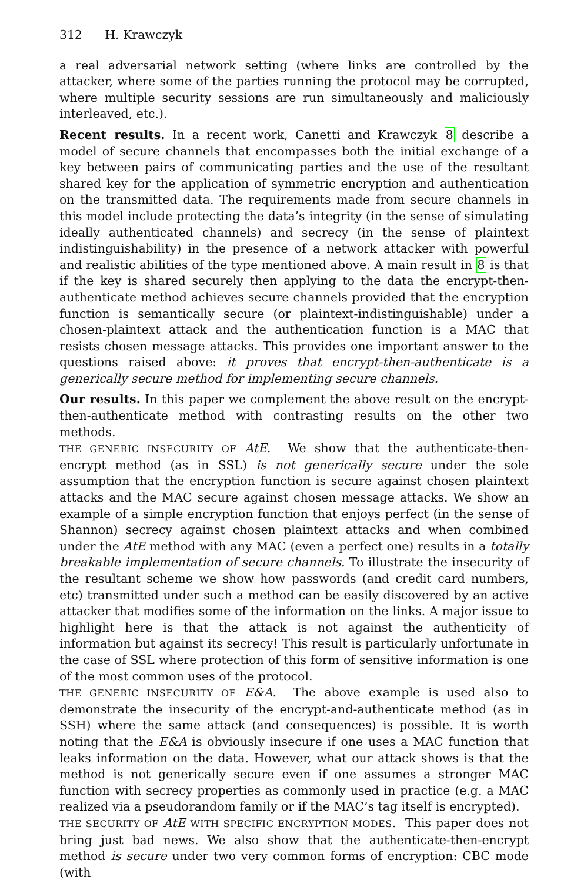312 H. Krawczyk
a real adversarial network setting (where links are controlled by the attacker, where some of the parties running the protocol may be corrupted, where multiple security sessions are run simultaneously and maliciously interleaved, etc.).
Recent results. In a recent work, Canetti and Krawczyk 8 describe a model of secure channels that encompasses both the initial exchange of a key between pairs of communicating parties and the use of the resultant shared key for the application of symmetric encryption and authentication on the transmitted data. The requirements made from secure channels in this model include protecting the data’s integrity (in the sense of simulating ideally authenticated channels) and secrecy (in the sense of plaintext indistinguishability) in the presence of a network attacker with powerful and realistic abilities of the type mentioned above. A main result in 8 is that if the key is shared securely then applying to the data the encrypt-then-authenticate method achieves secure channels provided that the encryption function is semantically secure (or plaintext-indistinguishable) under a chosen-plaintext attack and the authentication function is a MAC that resists chosen message attacks. This provides one important answer to the questions raised above: it proves that encrypt-then-authenticate is a generically secure method for implementing secure channels.
Our results. In this paper we complement the above result on the encrypt-then-authenticate method with contrasting results on the other two methods.
THE GENERIC INSECURITY OF AtE. We show that the authenticate-then-encrypt method (as in SSL) is not generically secure under the sole assumption that the encryption function is secure against chosen plaintext attacks and the MAC secure against chosen message attacks. We show an example of a simple encryption function that enjoys perfect (in the sense of Shannon) secrecy against chosen plaintext attacks and when combined under the AtE method with any MAC (even a perfect one) results in a totally breakable implementation of secure channels. To illustrate the insecurity of the resultant scheme we show how passwords (and credit card numbers, etc) transmitted under such a method can be easily discovered by an active attacker that modifies some of the information on the links. A major issue to highlight here is that the attack is not against the authenticity of information but against its secrecy! This result is particularly unfortunate in the case of SSL where protection of this form of sensitive information is one of the most common uses of the protocol.
THE GENERIC INSECURITY OF E&A. The above example is used also to demonstrate the insecurity of the encrypt-and-authenticate method (as in SSH) where the same attack (and consequences) is possible. It is worth noting that the E&A is obviously insecure if one uses a MAC function that leaks information on the data. However, what our attack shows is that the method is not generically secure even if one assumes a stronger MAC function with secrecy properties as commonly used in practice (e.g. a MAC realized via a pseudorandom family or if the MAC’s tag itself is encrypted).
THE SECURITY OF AtE WITH SPECIFIC ENCRYPTION MODES. This paper does not bring just bad news. We also show that the authenticate-then-encrypt method is secure under two very common forms of encryption: CBC mode (with